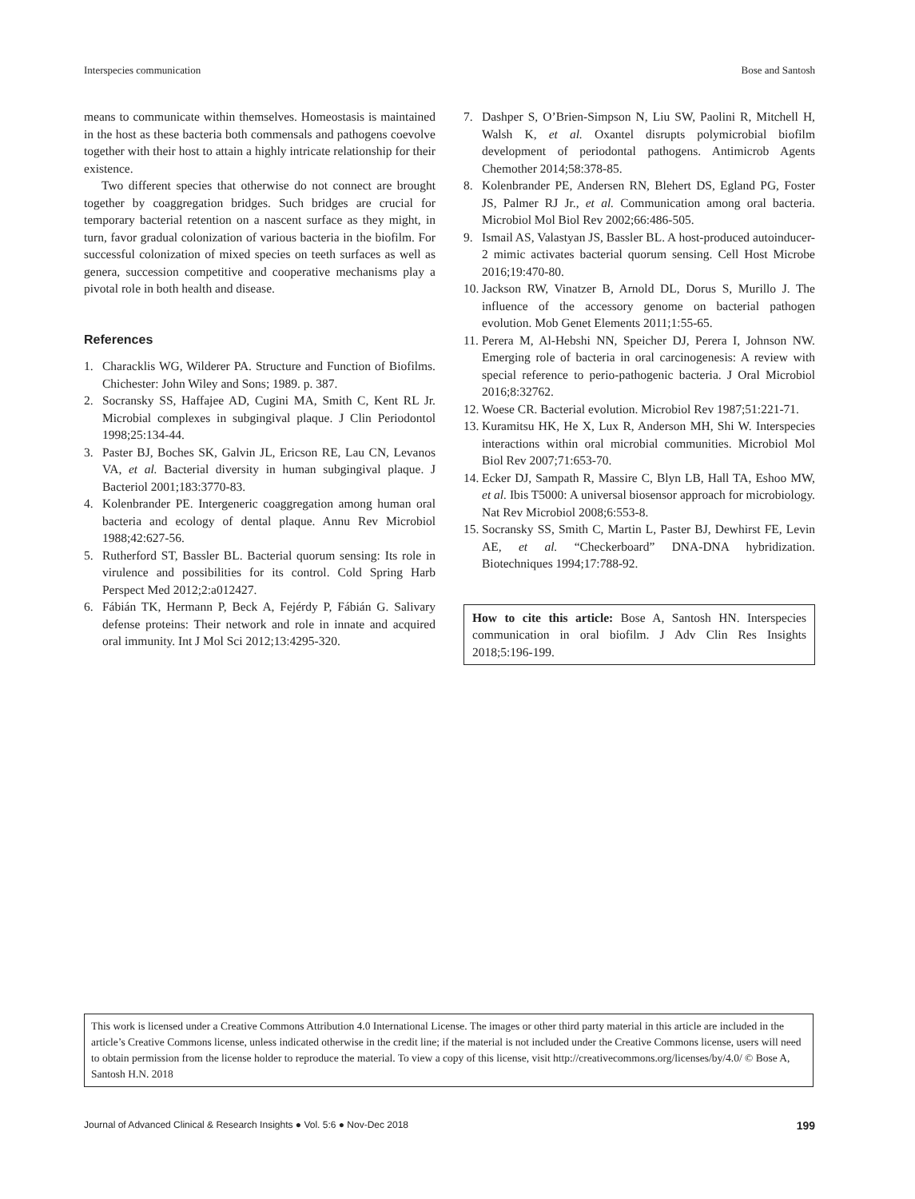Interspecies communication Bose and Santosh
means to communicate within themselves. Homeostasis is maintained in the host as these bacteria both commensals and pathogens coevolve together with their host to attain a highly intricate relationship for their existence.
Two different species that otherwise do not connect are brought together by coaggregation bridges. Such bridges are crucial for temporary bacterial retention on a nascent surface as they might, in turn, favor gradual colonization of various bacteria in the biofilm. For successful colonization of mixed species on teeth surfaces as well as genera, succession competitive and cooperative mechanisms play a pivotal role in both health and disease.
References
1. Characklis WG, Wilderer PA. Structure and Function of Biofilms. Chichester: John Wiley and Sons; 1989. p. 387.
2. Socransky SS, Haffajee AD, Cugini MA, Smith C, Kent RL Jr. Microbial complexes in subgingival plaque. J Clin Periodontol 1998;25:134-44.
3. Paster BJ, Boches SK, Galvin JL, Ericson RE, Lau CN, Levanos VA, et al. Bacterial diversity in human subgingival plaque. J Bacteriol 2001;183:3770-83.
4. Kolenbrander PE. Intergeneric coaggregation among human oral bacteria and ecology of dental plaque. Annu Rev Microbiol 1988;42:627-56.
5. Rutherford ST, Bassler BL. Bacterial quorum sensing: Its role in virulence and possibilities for its control. Cold Spring Harb Perspect Med 2012;2:a012427.
6. Fábián TK, Hermann P, Beck A, Fejérdy P, Fábián G. Salivary defense proteins: Their network and role in innate and acquired oral immunity. Int J Mol Sci 2012;13:4295-320.
7. Dashper S, O’Brien-Simpson N, Liu SW, Paolini R, Mitchell H, Walsh K, et al. Oxantel disrupts polymicrobial biofilm development of periodontal pathogens. Antimicrob Agents Chemother 2014;58:378-85.
8. Kolenbrander PE, Andersen RN, Blehert DS, Egland PG, Foster JS, Palmer RJ Jr., et al. Communication among oral bacteria. Microbiol Mol Biol Rev 2002;66:486-505.
9. Ismail AS, Valastyan JS, Bassler BL. A host-produced autoinducer-2 mimic activates bacterial quorum sensing. Cell Host Microbe 2016;19:470-80.
10. Jackson RW, Vinatzer B, Arnold DL, Dorus S, Murillo J. The influence of the accessory genome on bacterial pathogen evolution. Mob Genet Elements 2011;1:55-65.
11. Perera M, Al-Hebshi NN, Speicher DJ, Perera I, Johnson NW. Emerging role of bacteria in oral carcinogenesis: A review with special reference to perio-pathogenic bacteria. J Oral Microbiol 2016;8:32762.
12. Woese CR. Bacterial evolution. Microbiol Rev 1987;51:221-71.
13. Kuramitsu HK, He X, Lux R, Anderson MH, Shi W. Interspecies interactions within oral microbial communities. Microbiol Mol Biol Rev 2007;71:653-70.
14. Ecker DJ, Sampath R, Massire C, Blyn LB, Hall TA, Eshoo MW, et al. Ibis T5000: A universal biosensor approach for microbiology. Nat Rev Microbiol 2008;6:553-8.
15. Socransky SS, Smith C, Martin L, Paster BJ, Dewhirst FE, Levin AE, et al. “Checkerboard” DNA-DNA hybridization. Biotechniques 1994;17:788-92.
How to cite this article: Bose A, Santosh HN. Interspecies communication in oral biofilm. J Adv Clin Res Insights 2018;5:196-199.
This work is licensed under a Creative Commons Attribution 4.0 International License. The images or other third party material in this article are included in the article’s Creative Commons license, unless indicated otherwise in the credit line; if the material is not included under the Creative Commons license, users will need to obtain permission from the license holder to reproduce the material. To view a copy of this license, visit http://creativecommons.org/licenses/by/4.0/ © Bose A, Santosh H.N. 2018
Journal of Advanced Clinical & Research Insights ● Vol. 5:6 ● Nov-Dec 2018 199